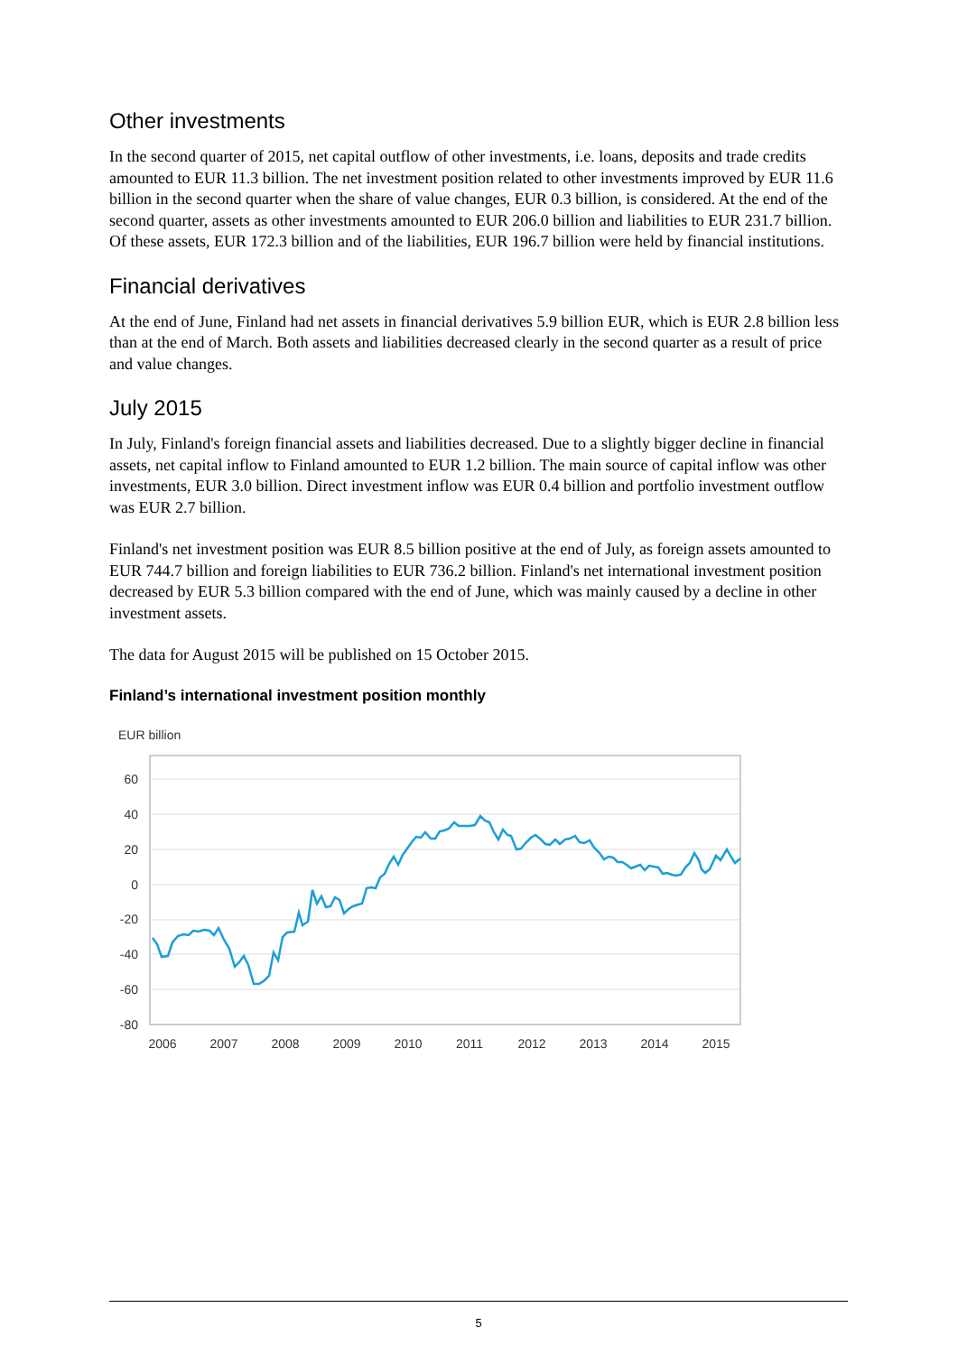Other investments
In the second quarter of 2015, net capital outflow of other investments, i.e. loans, deposits and trade credits amounted to EUR 11.3 billion. The net investment position related to other investments improved by EUR 11.6 billion in the second quarter when the share of value changes, EUR 0.3 billion, is considered. At the end of the second quarter, assets as other investments amounted to EUR 206.0 billion and liabilities to EUR 231.7 billion. Of these assets, EUR 172.3 billion and of the liabilities, EUR 196.7 billion were held by financial institutions.
Financial derivatives
At the end of June, Finland had net assets in financial derivatives 5.9 billion EUR, which is EUR 2.8 billion less than at the end of March. Both assets and liabilities decreased clearly in the second quarter as a result of price and value changes.
July 2015
In July, Finland's foreign financial assets and liabilities decreased. Due to a slightly bigger decline in financial assets, net capital inflow to Finland amounted to EUR 1.2 billion. The main source of capital inflow was other investments, EUR 3.0 billion. Direct investment inflow was EUR 0.4 billion and portfolio investment outflow was EUR 2.7 billion.
Finland's net investment position was EUR 8.5 billion positive at the end of July, as foreign assets amounted to EUR 744.7 billion and foreign liabilities to EUR 736.2 billion. Finland's net international investment position decreased by EUR 5.3 billion compared with the end of June, which was mainly caused by a decline in other investment assets.
The data for August 2015 will be published on 15 October 2015.
Finland’s international investment position monthly
EUR billion
60
40
20
0
-20
-40
-60
-80
2006
2007
2008
2009
2010
2011
2012
2013
2014
2015
5